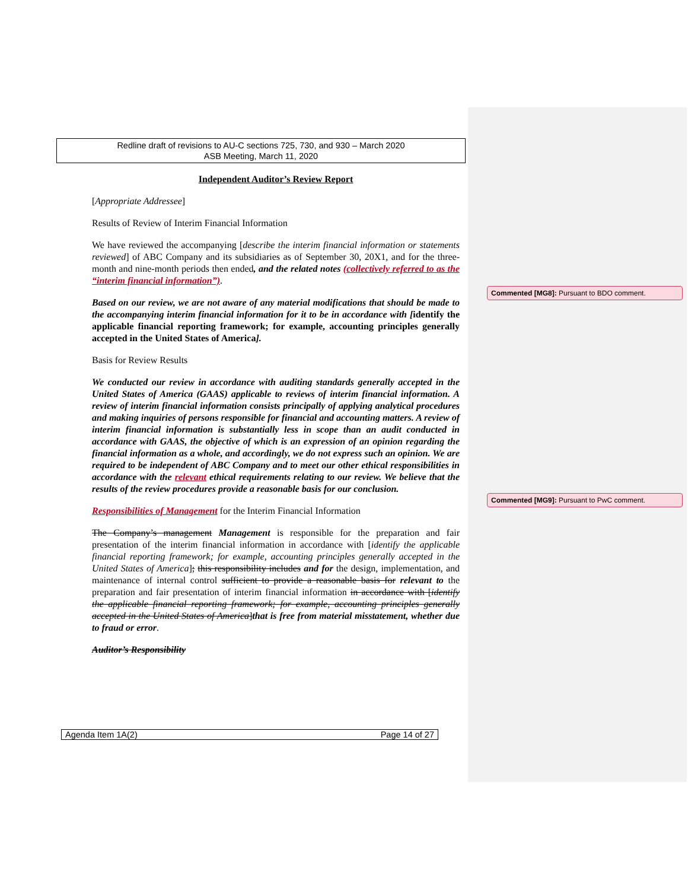Redline draft of revisions to AU-C sections 725, 730, and 930 – March 2020
ASB Meeting, March 11, 2020
Independent Auditor’s Review Report
[Appropriate Addressee]
Results of Review of Interim Financial Information
We have reviewed the accompanying [describe the interim financial information or statements reviewed] of ABC Company and its subsidiaries as of September 30, 20X1, and for the three-month and nine-month periods then ended, and the related notes (collectively referred to as the “interim financial information”).
Based on our review, we are not aware of any material modifications that should be made to the accompanying interim financial information for it to be in accordance with [identify the applicable financial reporting framework; for example, accounting principles generally accepted in the United States of America].
Basis for Review Results
We conducted our review in accordance with auditing standards generally accepted in the United States of America (GAAS) applicable to reviews of interim financial information. A review of interim financial information consists principally of applying analytical procedures and making inquiries of persons responsible for financial and accounting matters. A review of interim financial information is substantially less in scope than an audit conducted in accordance with GAAS, the objective of which is an expression of an opinion regarding the financial information as a whole, and accordingly, we do not express such an opinion. We are required to be independent of ABC Company and to meet our other ethical responsibilities in accordance with the relevant ethical requirements relating to our review. We believe that the results of the review procedures provide a reasonable basis for our conclusion.
Responsibilities of Management for the Interim Financial Information
The Company’s management Management is responsible for the preparation and fair presentation of the interim financial information in accordance with [identify the applicable financial reporting framework; for example, accounting principles generally accepted in the United States of America]; this responsibility includes and for the design, implementation, and maintenance of internal control sufficient to provide a reasonable basis for relevant to the preparation and fair presentation of interim financial information in accordance with [identify the applicable financial reporting framework; for example, accounting principles generally accepted in the United States of America]that is free from material misstatement, whether due to fraud or error.
Auditor’s Responsibility
Agenda Item 1A(2) Page 14 of 27
Commented [MG8]: Pursuant to BDO comment.
Commented [MG9]: Pursuant to PwC comment.